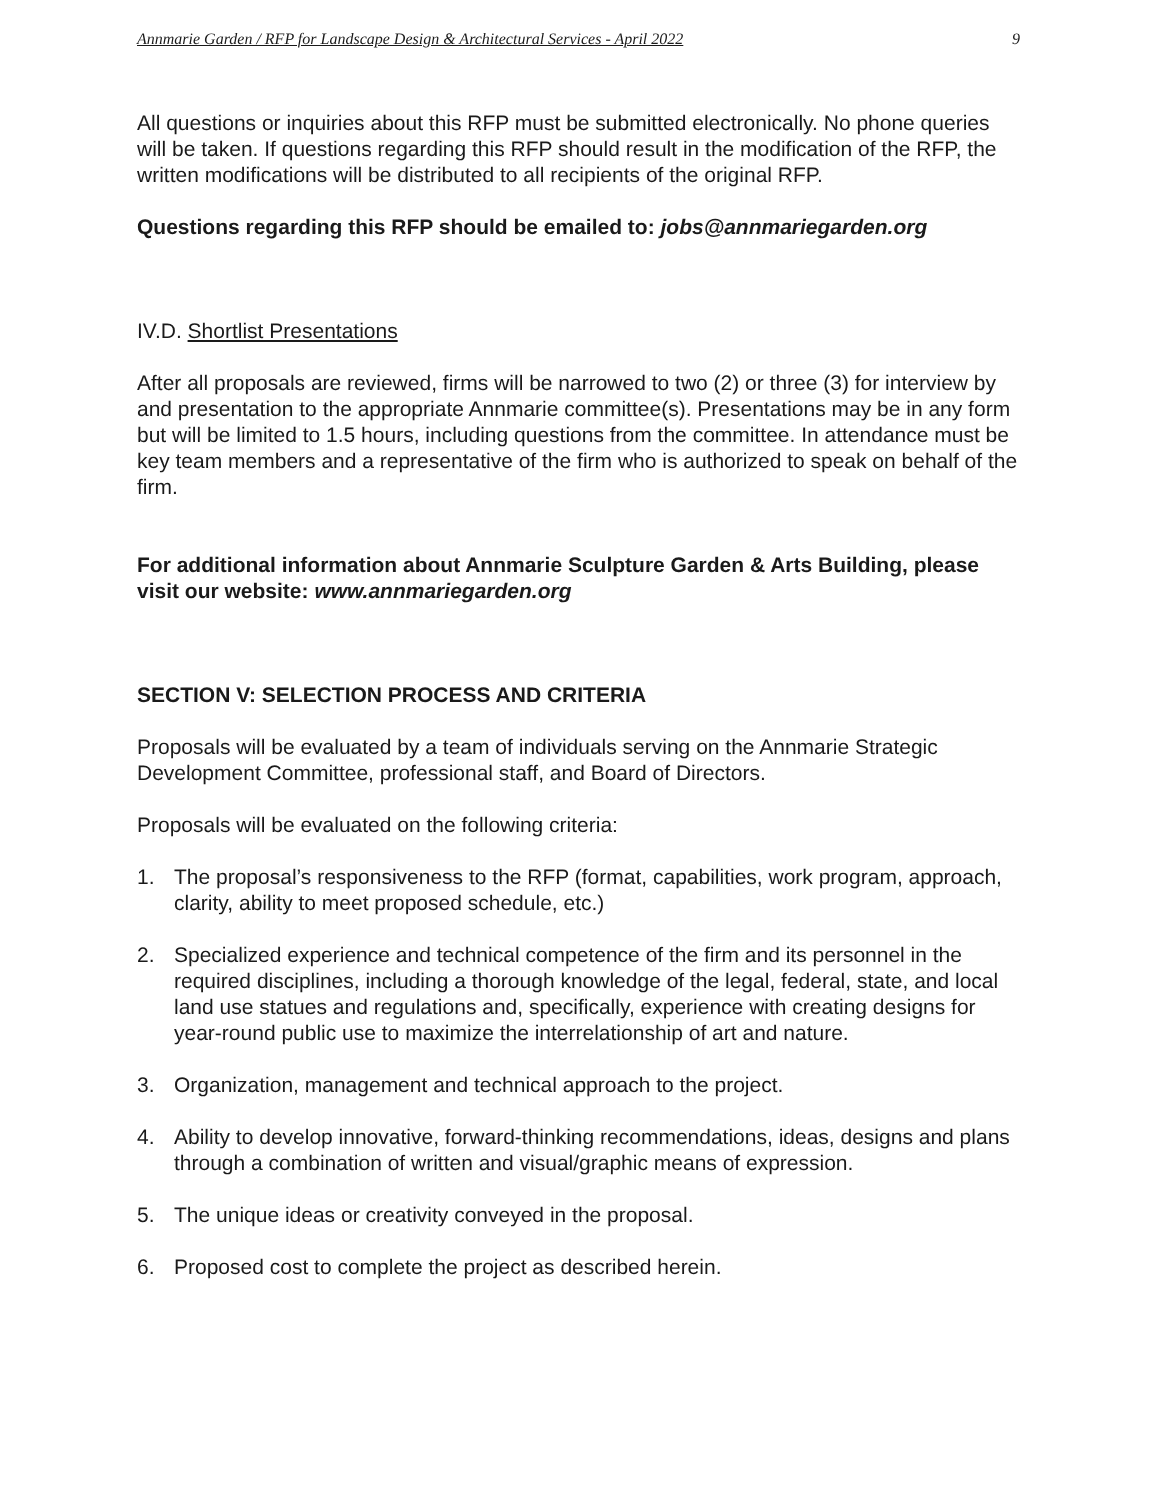Annmarie Garden / RFP for Landscape Design & Architectural Services - April 2022 9
All questions or inquiries about this RFP must be submitted electronically. No phone queries will be taken. If questions regarding this RFP should result in the modification of the RFP, the written modifications will be distributed to all recipients of the original RFP.
Questions regarding this RFP should be emailed to: jobs@annmariegarden.org
IV.D. Shortlist Presentations
After all proposals are reviewed, firms will be narrowed to two (2) or three (3) for interview by and presentation to the appropriate Annmarie committee(s). Presentations may be in any form but will be limited to 1.5 hours, including questions from the committee. In attendance must be key team members and a representative of the firm who is authorized to speak on behalf of the firm.
For additional information about Annmarie Sculpture Garden & Arts Building, please visit our website: www.annmariegarden.org
SECTION V: SELECTION PROCESS AND CRITERIA
Proposals will be evaluated by a team of individuals serving on the Annmarie Strategic Development Committee, professional staff, and Board of Directors.
Proposals will be evaluated on the following criteria:
1. The proposal’s responsiveness to the RFP (format, capabilities, work program, approach, clarity, ability to meet proposed schedule, etc.)
2. Specialized experience and technical competence of the firm and its personnel in the required disciplines, including a thorough knowledge of the legal, federal, state, and local land use statues and regulations and, specifically, experience with creating designs for year-round public use to maximize the interrelationship of art and nature.
3. Organization, management and technical approach to the project.
4. Ability to develop innovative, forward-thinking recommendations, ideas, designs and plans through a combination of written and visual/graphic means of expression.
5. The unique ideas or creativity conveyed in the proposal.
6. Proposed cost to complete the project as described herein.